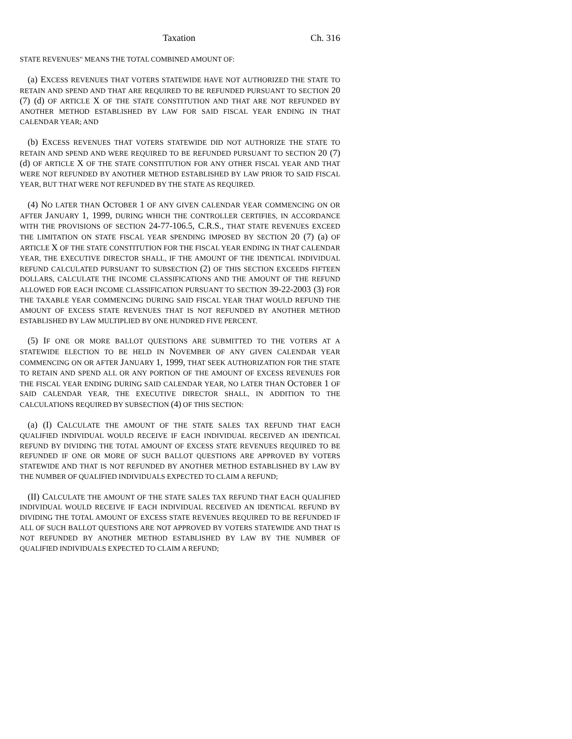Taxation Ch. 316
STATE REVENUES" MEANS THE TOTAL COMBINED AMOUNT OF:
(a) EXCESS REVENUES THAT VOTERS STATEWIDE HAVE NOT AUTHORIZED THE STATE TO RETAIN AND SPEND AND THAT ARE REQUIRED TO BE REFUNDED PURSUANT TO SECTION 20 (7) (d) OF ARTICLE X OF THE STATE CONSTITUTION AND THAT ARE NOT REFUNDED BY ANOTHER METHOD ESTABLISHED BY LAW FOR SAID FISCAL YEAR ENDING IN THAT CALENDAR YEAR; AND
(b) EXCESS REVENUES THAT VOTERS STATEWIDE DID NOT AUTHORIZE THE STATE TO RETAIN AND SPEND AND WERE REQUIRED TO BE REFUNDED PURSUANT TO SECTION 20 (7) (d) OF ARTICLE X OF THE STATE CONSTITUTION FOR ANY OTHER FISCAL YEAR AND THAT WERE NOT REFUNDED BY ANOTHER METHOD ESTABLISHED BY LAW PRIOR TO SAID FISCAL YEAR, BUT THAT WERE NOT REFUNDED BY THE STATE AS REQUIRED.
(4) NO LATER THAN OCTOBER 1 OF ANY GIVEN CALENDAR YEAR COMMENCING ON OR AFTER JANUARY 1, 1999, DURING WHICH THE CONTROLLER CERTIFIES, IN ACCORDANCE WITH THE PROVISIONS OF SECTION 24-77-106.5, C.R.S., THAT STATE REVENUES EXCEED THE LIMITATION ON STATE FISCAL YEAR SPENDING IMPOSED BY SECTION 20 (7) (a) OF ARTICLE X OF THE STATE CONSTITUTION FOR THE FISCAL YEAR ENDING IN THAT CALENDAR YEAR, THE EXECUTIVE DIRECTOR SHALL, IF THE AMOUNT OF THE IDENTICAL INDIVIDUAL REFUND CALCULATED PURSUANT TO SUBSECTION (2) OF THIS SECTION EXCEEDS FIFTEEN DOLLARS, CALCULATE THE INCOME CLASSIFICATIONS AND THE AMOUNT OF THE REFUND ALLOWED FOR EACH INCOME CLASSIFICATION PURSUANT TO SECTION 39-22-2003 (3) FOR THE TAXABLE YEAR COMMENCING DURING SAID FISCAL YEAR THAT WOULD REFUND THE AMOUNT OF EXCESS STATE REVENUES THAT IS NOT REFUNDED BY ANOTHER METHOD ESTABLISHED BY LAW MULTIPLIED BY ONE HUNDRED FIVE PERCENT.
(5) IF ONE OR MORE BALLOT QUESTIONS ARE SUBMITTED TO THE VOTERS AT A STATEWIDE ELECTION TO BE HELD IN NOVEMBER OF ANY GIVEN CALENDAR YEAR COMMENCING ON OR AFTER JANUARY 1, 1999, THAT SEEK AUTHORIZATION FOR THE STATE TO RETAIN AND SPEND ALL OR ANY PORTION OF THE AMOUNT OF EXCESS REVENUES FOR THE FISCAL YEAR ENDING DURING SAID CALENDAR YEAR, NO LATER THAN OCTOBER 1 OF SAID CALENDAR YEAR, THE EXECUTIVE DIRECTOR SHALL, IN ADDITION TO THE CALCULATIONS REQUIRED BY SUBSECTION (4) OF THIS SECTION:
(a) (I) CALCULATE THE AMOUNT OF THE STATE SALES TAX REFUND THAT EACH QUALIFIED INDIVIDUAL WOULD RECEIVE IF EACH INDIVIDUAL RECEIVED AN IDENTICAL REFUND BY DIVIDING THE TOTAL AMOUNT OF EXCESS STATE REVENUES REQUIRED TO BE REFUNDED IF ONE OR MORE OF SUCH BALLOT QUESTIONS ARE APPROVED BY VOTERS STATEWIDE AND THAT IS NOT REFUNDED BY ANOTHER METHOD ESTABLISHED BY LAW BY THE NUMBER OF QUALIFIED INDIVIDUALS EXPECTED TO CLAIM A REFUND;
(II) CALCULATE THE AMOUNT OF THE STATE SALES TAX REFUND THAT EACH QUALIFIED INDIVIDUAL WOULD RECEIVE IF EACH INDIVIDUAL RECEIVED AN IDENTICAL REFUND BY DIVIDING THE TOTAL AMOUNT OF EXCESS STATE REVENUES REQUIRED TO BE REFUNDED IF ALL OF SUCH BALLOT QUESTIONS ARE NOT APPROVED BY VOTERS STATEWIDE AND THAT IS NOT REFUNDED BY ANOTHER METHOD ESTABLISHED BY LAW BY THE NUMBER OF QUALIFIED INDIVIDUALS EXPECTED TO CLAIM A REFUND;